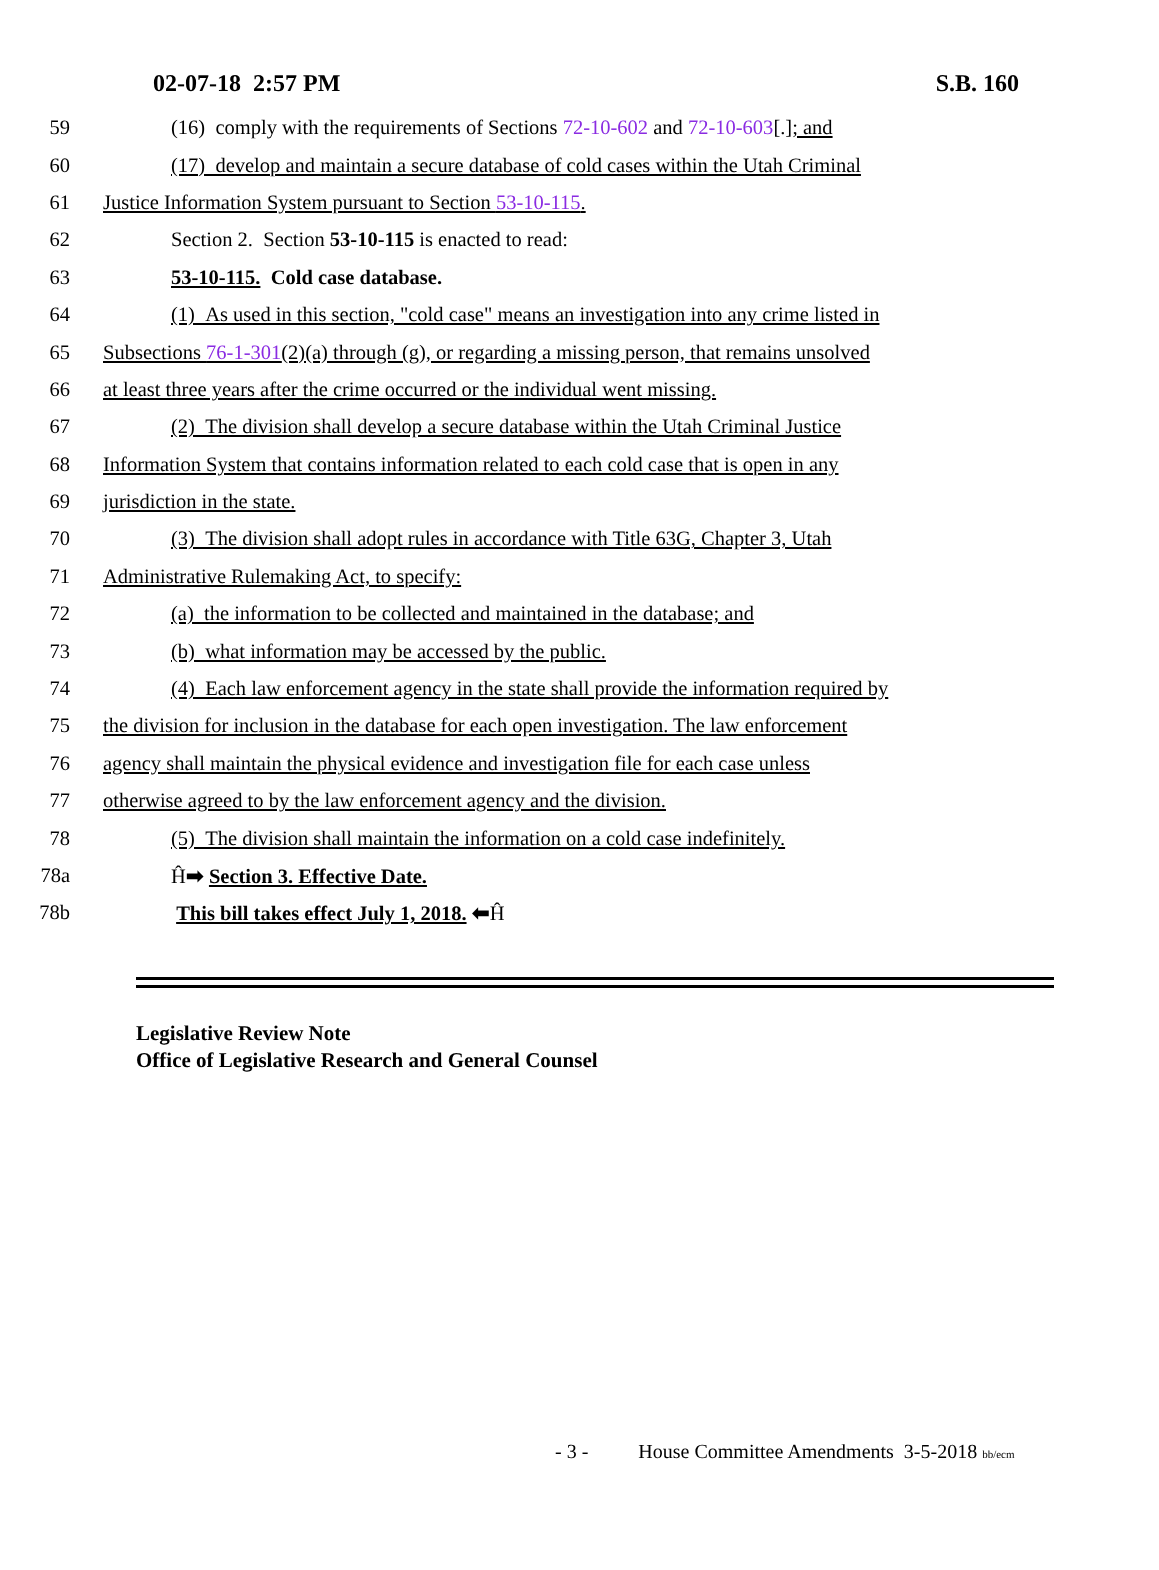02-07-18 2:57 PM S.B. 160
59 (16) comply with the requirements of Sections 72-10-602 and 72-10-603[.]; and
60 (17) develop and maintain a secure database of cold cases within the Utah Criminal
61 Justice Information System pursuant to Section 53-10-115.
62 Section 2. Section 53-10-115 is enacted to read:
63 53-10-115. Cold case database.
64 (1) As used in this section, "cold case" means an investigation into any crime listed in
65 Subsections 76-1-301(2)(a) through (g), or regarding a missing person, that remains unsolved
66 at least three years after the crime occurred or the individual went missing.
67 (2) The division shall develop a secure database within the Utah Criminal Justice
68 Information System that contains information related to each cold case that is open in any
69 jurisdiction in the state.
70 (3) The division shall adopt rules in accordance with Title 63G, Chapter 3, Utah
71 Administrative Rulemaking Act, to specify:
72 (a) the information to be collected and maintained in the database; and
73 (b) what information may be accessed by the public.
74 (4) Each law enforcement agency in the state shall provide the information required by
75 the division for inclusion in the database for each open investigation. The law enforcement
76 agency shall maintain the physical evidence and investigation file for each case unless
77 otherwise agreed to by the law enforcement agency and the division.
78 (5) The division shall maintain the information on a cold case indefinitely.
78a Ĥ➡ Section 3. Effective Date.
78b This bill takes effect July 1, 2018. ⬅Ĥ
Legislative Review Note
Office of Legislative Research and General Counsel
- 3 - House Committee Amendments 3-5-2018 bb/ecm